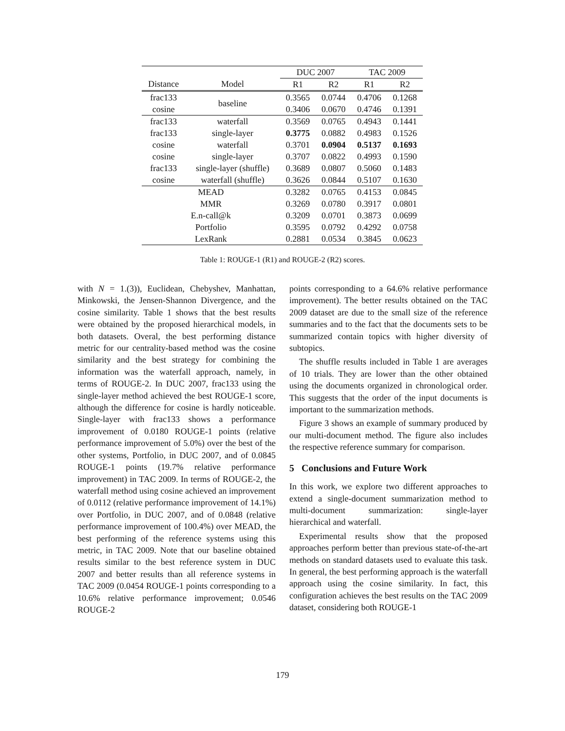| | | DUC 2007 | | TAC 2009 | |
| --- | --- | --- | --- | --- | --- |
| Distance | Model | R1 | R2 | R1 | R2 |
| frac133 | baseline | 0.3565 | 0.0744 | 0.4706 | 0.1268 |
| cosine | | 0.3406 | 0.0670 | 0.4746 | 0.1391 |
| frac133 | waterfall | 0.3569 | 0.0765 | 0.4943 | 0.1441 |
| frac133 | single-layer | 0.3775 | 0.0882 | 0.4983 | 0.1526 |
| cosine | waterfall | 0.3701 | 0.0904 | 0.5137 | 0.1693 |
| cosine | single-layer | 0.3707 | 0.0822 | 0.4993 | 0.1590 |
| frac133 | single-layer (shuffle) | 0.3689 | 0.0807 | 0.5060 | 0.1483 |
| cosine | waterfall (shuffle) | 0.3626 | 0.0844 | 0.5107 | 0.1630 |
| MEAD | | 0.3282 | 0.0765 | 0.4153 | 0.0845 |
| MMR | | 0.3269 | 0.0780 | 0.3917 | 0.0801 |
| E.n-call@k | | 0.3209 | 0.0701 | 0.3873 | 0.0699 |
| Portfolio | | 0.3595 | 0.0792 | 0.4292 | 0.0758 |
| LexRank | | 0.2881 | 0.0534 | 0.3845 | 0.0623 |
Table 1: ROUGE-1 (R1) and ROUGE-2 (R2) scores.
with N = 1.(3)), Euclidean, Chebyshev, Manhattan, Minkowski, the Jensen-Shannon Divergence, and the cosine similarity. Table 1 shows that the best results were obtained by the proposed hierarchical models, in both datasets. Overal, the best performing distance metric for our centrality-based method was the cosine similarity and the best strategy for combining the information was the waterfall approach, namely, in terms of ROUGE-2. In DUC 2007, frac133 using the single-layer method achieved the best ROUGE-1 score, although the difference for cosine is hardly noticeable. Single-layer with frac133 shows a performance improvement of 0.0180 ROUGE-1 points (relative performance improvement of 5.0%) over the best of the other systems, Portfolio, in DUC 2007, and of 0.0845 ROUGE-1 points (19.7% relative performance improvement) in TAC 2009. In terms of ROUGE-2, the waterfall method using cosine achieved an improvement of 0.0112 (relative performance improvement of 14.1%) over Portfolio, in DUC 2007, and of 0.0848 (relative performance improvement of 100.4%) over MEAD, the best performing of the reference systems using this metric, in TAC 2009. Note that our baseline obtained results similar to the best reference system in DUC 2007 and better results than all reference systems in TAC 2009 (0.0454 ROUGE-1 points corresponding to a 10.6% relative performance improvement; 0.0546 ROUGE-2
points corresponding to a 64.6% relative performance improvement). The better results obtained on the TAC 2009 dataset are due to the small size of the reference summaries and to the fact that the documents sets to be summarized contain topics with higher diversity of subtopics.
The shuffle results included in Table 1 are averages of 10 trials. They are lower than the other obtained using the documents organized in chronological order. This suggests that the order of the input documents is important to the summarization methods.
Figure 3 shows an example of summary produced by our multi-document method. The figure also includes the respective reference summary for comparison.
5 Conclusions and Future Work
In this work, we explore two different approaches to extend a single-document summarization method to multi-document summarization: single-layer hierarchical and waterfall.
Experimental results show that the proposed approaches perform better than previous state-of-the-art methods on standard datasets used to evaluate this task. In general, the best performing approach is the waterfall approach using the cosine similarity. In fact, this configuration achieves the best results on the TAC 2009 dataset, considering both ROUGE-1
179